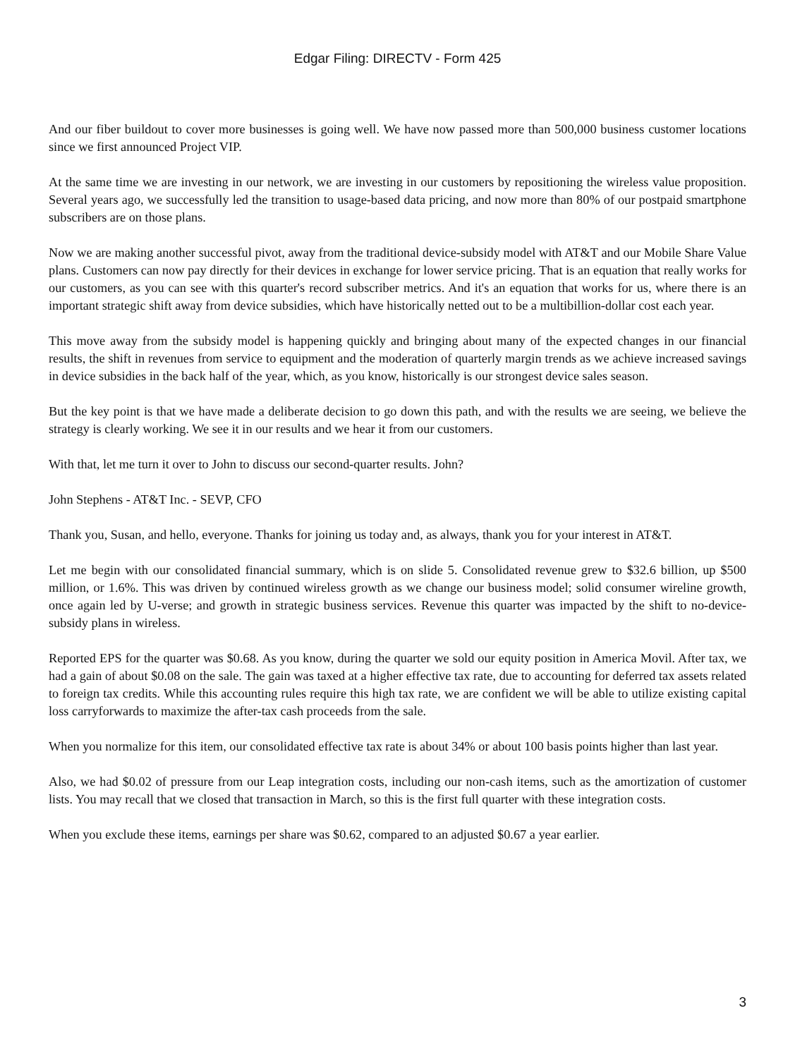Edgar Filing: DIRECTV - Form 425
And our fiber buildout to cover more businesses is going well. We have now passed more than 500,000 business customer locations since we first announced Project VIP.
At the same time we are investing in our network, we are investing in our customers by repositioning the wireless value proposition. Several years ago, we successfully led the transition to usage-based data pricing, and now more than 80% of our postpaid smartphone subscribers are on those plans.
Now we are making another successful pivot, away from the traditional device-subsidy model with AT&T and our Mobile Share Value plans. Customers can now pay directly for their devices in exchange for lower service pricing. That is an equation that really works for our customers, as you can see with this quarter's record subscriber metrics. And it's an equation that works for us, where there is an important strategic shift away from device subsidies, which have historically netted out to be a multibillion-dollar cost each year.
This move away from the subsidy model is happening quickly and bringing about many of the expected changes in our financial results, the shift in revenues from service to equipment and the moderation of quarterly margin trends as we achieve increased savings in device subsidies in the back half of the year, which, as you know, historically is our strongest device sales season.
But the key point is that we have made a deliberate decision to go down this path, and with the results we are seeing, we believe the strategy is clearly working. We see it in our results and we hear it from our customers.
With that, let me turn it over to John to discuss our second-quarter results. John?
John Stephens - AT&T Inc. - SEVP, CFO
Thank you, Susan, and hello, everyone. Thanks for joining us today and, as always, thank you for your interest in AT&T.
Let me begin with our consolidated financial summary, which is on slide 5. Consolidated revenue grew to $32.6 billion, up $500 million, or 1.6%. This was driven by continued wireless growth as we change our business model; solid consumer wireline growth, once again led by U-verse; and growth in strategic business services. Revenue this quarter was impacted by the shift to no-device-subsidy plans in wireless.
Reported EPS for the quarter was $0.68. As you know, during the quarter we sold our equity position in America Movil. After tax, we had a gain of about $0.08 on the sale. The gain was taxed at a higher effective tax rate, due to accounting for deferred tax assets related to foreign tax credits. While this accounting rules require this high tax rate, we are confident we will be able to utilize existing capital loss carryforwards to maximize the after-tax cash proceeds from the sale.
When you normalize for this item, our consolidated effective tax rate is about 34% or about 100 basis points higher than last year.
Also, we had $0.02 of pressure from our Leap integration costs, including our non-cash items, such as the amortization of customer lists. You may recall that we closed that transaction in March, so this is the first full quarter with these integration costs.
When you exclude these items, earnings per share was $0.62, compared to an adjusted $0.67 a year earlier.
3